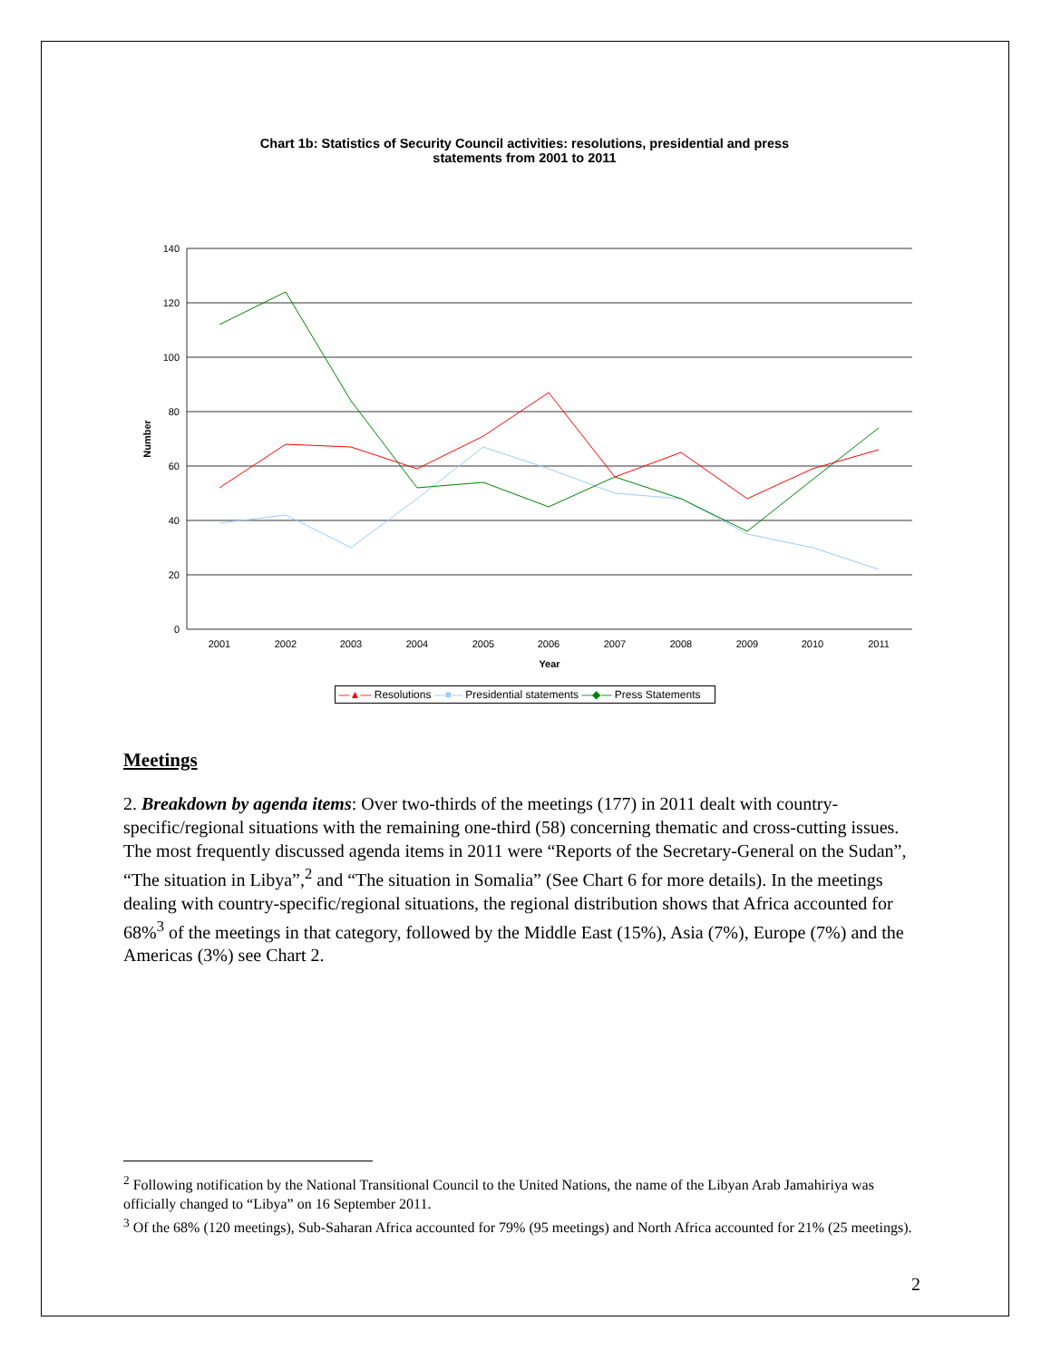Chart 1b: Statistics of Security Council activities: resolutions, presidential and press
statements from 2001 to 2011
140
120
100
80
60
40
20
0
Number
2001
2002
2003
2004
2005
2006
2007
2008
2009
2010
2011
Year
—▲— Resolutions —■— Presidential statements —◆— Press Statements
Meetings
2. Breakdown by agenda items: Over two-thirds of the meetings (177) in 2011 dealt with country-specific/regional situations with the remaining one-third (58) concerning thematic and cross-cutting issues. The most frequently discussed agenda items in 2011 were “Reports of the Secretary-General on the Sudan”, “The situation in Libya”,<sup>2</sup> and “The situation in Somalia” (See Chart 6 for more details). In the meetings dealing with country-specific/regional situations, the regional distribution shows that Africa accounted for 68%<sup>3</sup> of the meetings in that category, followed by the Middle East (15%), Asia (7%), Europe (7%) and the Americas (3%) see Chart 2.
<sup>2</sup> Following notification by the National Transitional Council to the United Nations, the name of the Libyan Arab Jamahiriya was officially changed to “Libya” on 16 September 2011.
<sup>3</sup> Of the 68% (120 meetings), Sub-Saharan Africa accounted for 79% (95 meetings) and North Africa accounted for 21% (25 meetings).
2